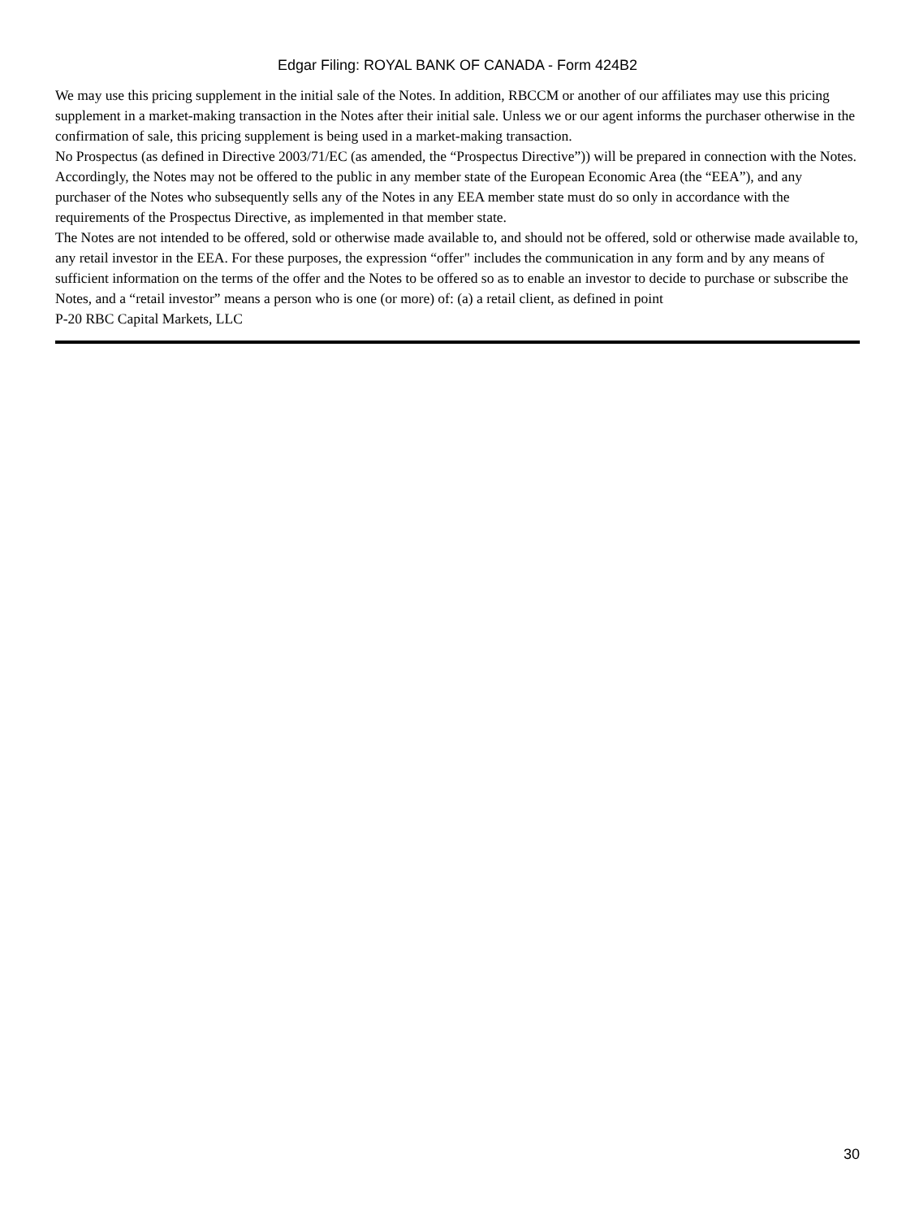Edgar Filing: ROYAL BANK OF CANADA - Form 424B2
We may use this pricing supplement in the initial sale of the Notes. In addition, RBCCM or another of our affiliates may use this pricing supplement in a market-making transaction in the Notes after their initial sale. Unless we or our agent informs the purchaser otherwise in the confirmation of sale, this pricing supplement is being used in a market-making transaction.
No Prospectus (as defined in Directive 2003/71/EC (as amended, the “Prospectus Directive”)) will be prepared in connection with the Notes. Accordingly, the Notes may not be offered to the public in any member state of the European Economic Area (the “EEA”), and any purchaser of the Notes who subsequently sells any of the Notes in any EEA member state must do so only in accordance with the requirements of the Prospectus Directive, as implemented in that member state.
The Notes are not intended to be offered, sold or otherwise made available to, and should not be offered, sold or otherwise made available to, any retail investor in the EEA. For these purposes, the expression “offer" includes the communication in any form and by any means of sufficient information on the terms of the offer and the Notes to be offered so as to enable an investor to decide to purchase or subscribe the Notes, and a “retail investor” means a person who is one (or more) of: (a) a retail client, as defined in point
P-20 RBC Capital Markets, LLC
30